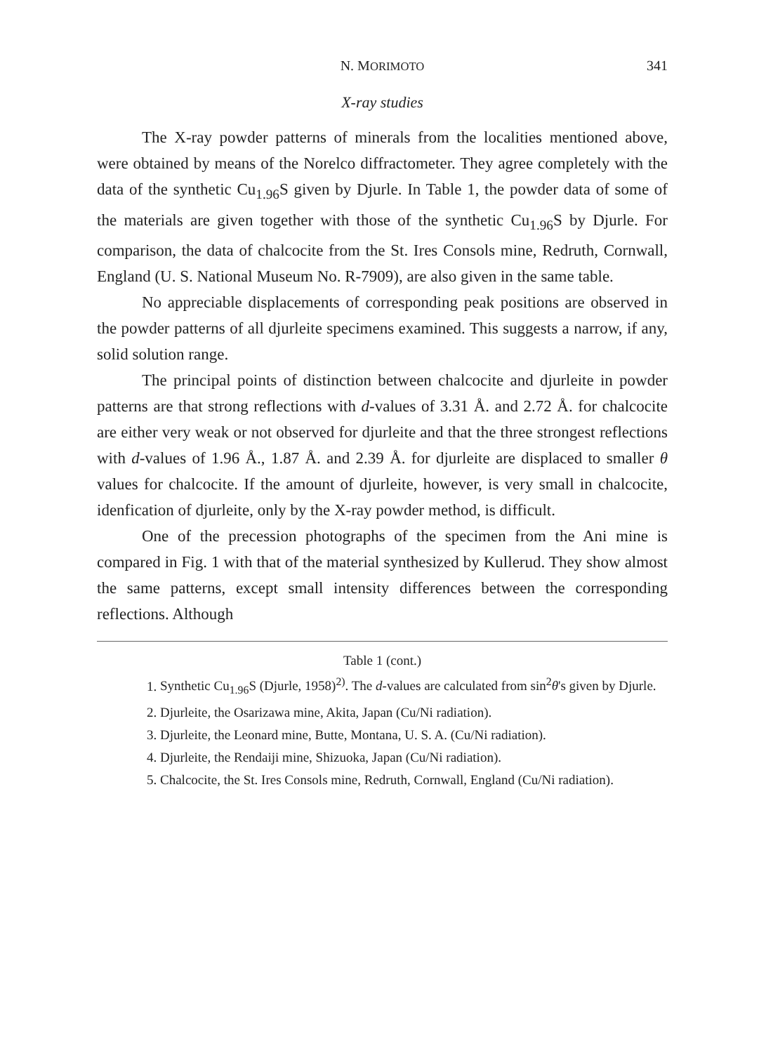N. MORIMOTO 341
X-ray studies
The X-ray powder patterns of minerals from the localities mentioned above, were obtained by means of the Norelco diffractometer. They agree completely with the data of the synthetic Cu<sub>1.96</sub>S given by Djurle. In Table 1, the powder data of some of the materials are given together with those of the synthetic Cu<sub>1.96</sub>S by Djurle. For comparison, the data of chalcocite from the St. Ires Consols mine, Redruth, Cornwall, England (U. S. National Museum No. R-7909), are also given in the same table.
No appreciable displacements of corresponding peak positions are observed in the powder patterns of all djurleite specimens examined. This suggests a narrow, if any, solid solution range.
The principal points of distinction between chalcocite and djurleite in powder patterns are that strong reflections with d-values of 3.31 Å. and 2.72 Å. for chalcocite are either very weak or not observed for djurleite and that the three strongest reflections with d-values of 1.96 Å., 1.87 Å. and 2.39 Å. for djurleite are displaced to smaller θ values for chalcocite. If the amount of djurleite, however, is very small in chalcocite, idenfication of djurleite, only by the X-ray powder method, is difficult.
One of the precession photographs of the specimen from the Ani mine is compared in Fig. 1 with that of the material synthesized by Kullerud. They show almost the same patterns, except small intensity differences between the corresponding reflections. Although
Table 1 (cont.)
1. Synthetic Cu<sub>1.96</sub>S (Djurle, 1958)<sup>2)</sup>. The d-values are calculated from sin<sup>2</sup>θ's given by Djurle.
2. Djurleite, the Osarizawa mine, Akita, Japan (Cu/Ni radiation).
3. Djurleite, the Leonard mine, Butte, Montana, U. S. A. (Cu/Ni radiation).
4. Djurleite, the Rendaiji mine, Shizuoka, Japan (Cu/Ni radiation).
5. Chalcocite, the St. Ires Consols mine, Redruth, Cornwall, England (Cu/Ni radiation).